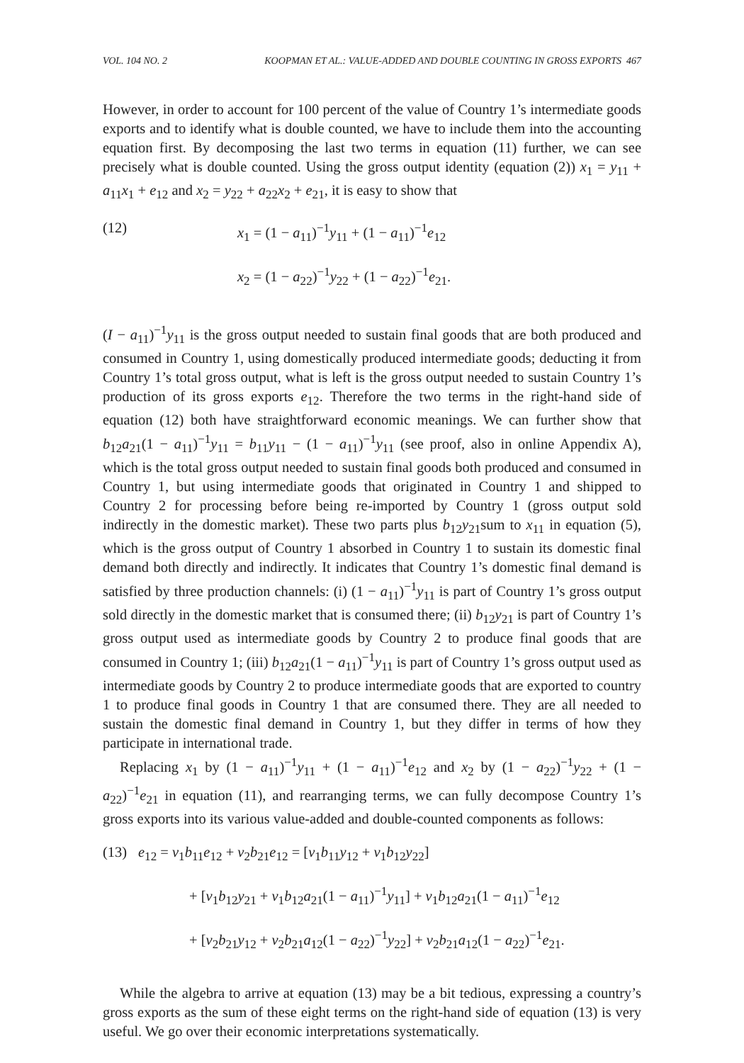VOL. 104 NO. 2 KOOPMAN ET AL.: VALUE-ADDED AND DOUBLE COUNTING IN GROSS EXPORTS 467
However, in order to account for 100 percent of the value of Country 1’s intermediate goods exports and to identify what is double counted, we have to include them into the accounting equation first. By decomposing the last two terms in equation (11) further, we can see precisely what is double counted. Using the gross output identity (equation (2)) x<sub>1</sub> = y<sub>11</sub> + a<sub>11</sub>x<sub>1</sub> + e<sub>12</sub> and x<sub>2</sub> = y<sub>22</sub> + a<sub>22</sub>x<sub>2</sub> + e<sub>21</sub>, it is easy to show that
(12) x<sub>1</sub> = (1 − a<sub>11</sub>)<sup>−1</sup>y<sub>11</sub> + (1 − a<sub>11</sub>)<sup>−1</sup>e<sub>12</sub>
x<sub>2</sub> = (1 − a<sub>22</sub>)<sup>−1</sup>y<sub>22</sub> + (1 − a<sub>22</sub>)<sup>−1</sup>e<sub>21</sub>.
(I − a<sub>11</sub>)<sup>−1</sup>y<sub>11</sub> is the gross output needed to sustain final goods that are both produced and consumed in Country 1, using domestically produced intermediate goods; deducting it from Country 1’s total gross output, what is left is the gross output needed to sustain Country 1’s production of its gross exports e<sub>12</sub>. Therefore the two terms in the right-hand side of equation (12) both have straightforward economic meanings. We can further show that b<sub>12</sub>a<sub>21</sub>(1 − a<sub>11</sub>)<sup>−1</sup>y<sub>11</sub> = b<sub>11</sub>y<sub>11</sub> − (1 − a<sub>11</sub>)<sup>−1</sup>y<sub>11</sub> (see proof, also in online Appendix A), which is the total gross output needed to sustain final goods both produced and consumed in Country 1, but using intermediate goods that originated in Country 1 and shipped to Country 2 for processing before being re-imported by Country 1 (gross output sold indirectly in the domestic market). These two parts plus b<sub>12</sub>y<sub>21</sub>sum to x<sub>11</sub> in equation (5), which is the gross output of Country 1 absorbed in Country 1 to sustain its domestic final demand both directly and indirectly. It indicates that Country 1’s domestic final demand is satisfied by three production channels: (i) (1 − a<sub>11</sub>)<sup>−1</sup>y<sub>11</sub> is part of Country 1’s gross output sold directly in the domestic market that is consumed there; (ii) b<sub>12</sub>y<sub>21</sub> is part of Country 1’s gross output used as intermediate goods by Country 2 to produce final goods that are consumed in Country 1; (iii) b<sub>12</sub>a<sub>21</sub>(1 − a<sub>11</sub>)<sup>−1</sup>y<sub>11</sub> is part of Country 1’s gross output used as intermediate goods by Country 2 to produce intermediate goods that are exported to country 1 to produce final goods in Country 1 that are consumed there. They are all needed to sustain the domestic final demand in Country 1, but they differ in terms of how they participate in international trade.
Replacing x<sub>1</sub> by (1 − a<sub>11</sub>)<sup>−1</sup>y<sub>11</sub> + (1 − a<sub>11</sub>)<sup>−1</sup>e<sub>12</sub> and x<sub>2</sub> by (1 − a<sub>22</sub>)<sup>−1</sup>y<sub>22</sub> + (1 − a<sub>22</sub>)<sup>−1</sup>e<sub>21</sub> in equation (11), and rearranging terms, we can fully decompose Country 1’s gross exports into its various value-added and double-counted components as follows:
(13) e<sub>12</sub> = v<sub>1</sub>b<sub>11</sub>e<sub>12</sub> + v<sub>2</sub>b<sub>21</sub>e<sub>12</sub> = [v<sub>1</sub>b<sub>11</sub>y<sub>12</sub> + v<sub>1</sub>b<sub>12</sub>y<sub>22</sub>]
+ [v<sub>1</sub>b<sub>12</sub>y<sub>21</sub> + v<sub>1</sub>b<sub>12</sub>a<sub>21</sub>(1 − a<sub>11</sub>)<sup>−1</sup>y<sub>11</sub>] + v<sub>1</sub>b<sub>12</sub>a<sub>21</sub>(1 − a<sub>11</sub>)<sup>−1</sup>e<sub>12</sub>
+ [v<sub>2</sub>b<sub>21</sub>y<sub>12</sub> + v<sub>2</sub>b<sub>21</sub>a<sub>12</sub>(1 − a<sub>22</sub>)<sup>−1</sup>y<sub>22</sub>] + v<sub>2</sub>b<sub>21</sub>a<sub>12</sub>(1 − a<sub>22</sub>)<sup>−1</sup>e<sub>21</sub>.
While the algebra to arrive at equation (13) may be a bit tedious, expressing a country’s gross exports as the sum of these eight terms on the right-hand side of equation (13) is very useful. We go over their economic interpretations systematically.